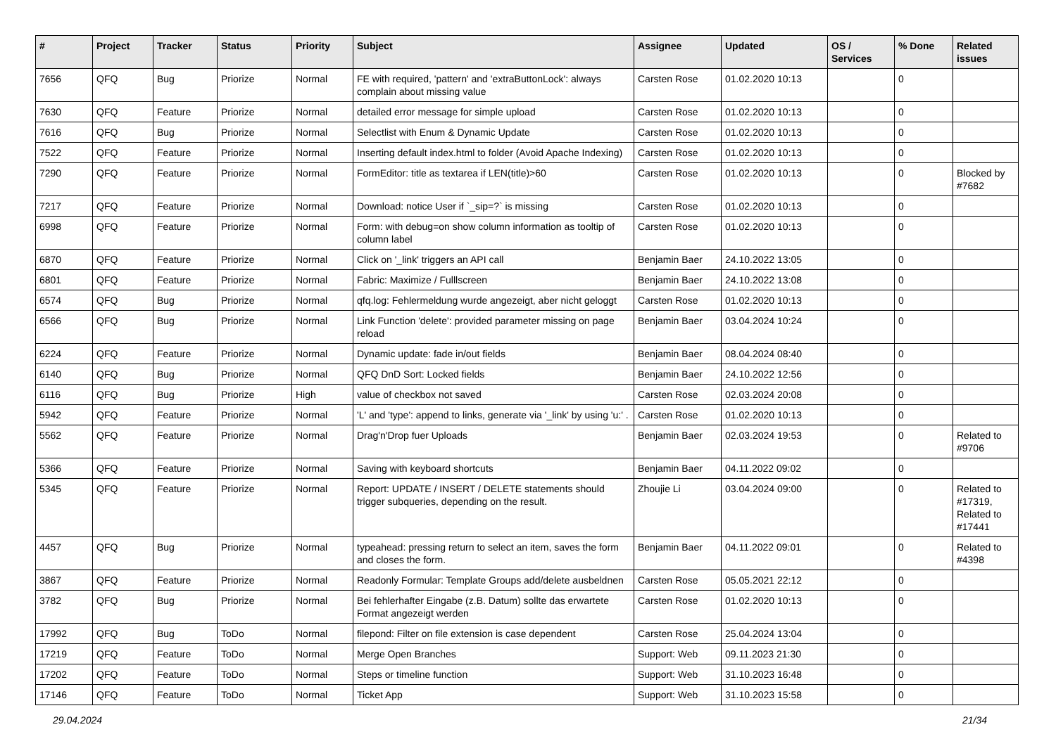| # | Project | Tracker | Status | Priority | Subject | Assignee | Updated | OS / Services | % Done | Related issues |
| --- | --- | --- | --- | --- | --- | --- | --- | --- | --- | --- |
| 7656 | QFQ | Bug | Priorize | Normal | FE with required, 'pattern' and 'extraButtonLock': always complain about missing value | Carsten Rose | 01.02.2020 10:13 | | 0 | |
| 7630 | QFQ | Feature | Priorize | Normal | detailed error message for simple upload | Carsten Rose | 01.02.2020 10:13 | | 0 | |
| 7616 | QFQ | Bug | Priorize | Normal | Selectlist with Enum & Dynamic Update | Carsten Rose | 01.02.2020 10:13 | | 0 | |
| 7522 | QFQ | Feature | Priorize | Normal | Inserting default index.html to folder (Avoid Apache Indexing) | Carsten Rose | 01.02.2020 10:13 | | 0 | |
| 7290 | QFQ | Feature | Priorize | Normal | FormEditor: title as textarea if LEN(title)>60 | Carsten Rose | 01.02.2020 10:13 | | 0 | Blocked by #7682 |
| 7217 | QFQ | Feature | Priorize | Normal | Download: notice User if `_sip=?` is missing | Carsten Rose | 01.02.2020 10:13 | | 0 | |
| 6998 | QFQ | Feature | Priorize | Normal | Form: with debug=on show column information as tooltip of column label | Carsten Rose | 01.02.2020 10:13 | | 0 | |
| 6870 | QFQ | Feature | Priorize | Normal | Click on '_link' triggers an API call | Benjamin Baer | 24.10.2022 13:05 | | 0 | |
| 6801 | QFQ | Feature | Priorize | Normal | Fabric: Maximize / Fulllscreen | Benjamin Baer | 24.10.2022 13:08 | | 0 | |
| 6574 | QFQ | Bug | Priorize | Normal | qfq.log: Fehlermeldung wurde angezeigt, aber nicht geloggt | Carsten Rose | 01.02.2020 10:13 | | 0 | |
| 6566 | QFQ | Bug | Priorize | Normal | Link Function 'delete': provided parameter missing on page reload | Benjamin Baer | 03.04.2024 10:24 | | 0 | |
| 6224 | QFQ | Feature | Priorize | Normal | Dynamic update: fade in/out fields | Benjamin Baer | 08.04.2024 08:40 | | 0 | |
| 6140 | QFQ | Bug | Priorize | Normal | QFQ DnD Sort: Locked fields | Benjamin Baer | 24.10.2022 12:56 | | 0 | |
| 6116 | QFQ | Bug | Priorize | High | value of checkbox not saved | Carsten Rose | 02.03.2024 20:08 | | 0 | |
| 5942 | QFQ | Feature | Priorize | Normal | 'L' and 'type': append to links, generate via '_link' by using 'u:' . | Carsten Rose | 01.02.2020 10:13 | | 0 | |
| 5562 | QFQ | Feature | Priorize | Normal | Drag'n'Drop fuer Uploads | Benjamin Baer | 02.03.2024 19:53 | | 0 | Related to #9706 |
| 5366 | QFQ | Feature | Priorize | Normal | Saving with keyboard shortcuts | Benjamin Baer | 04.11.2022 09:02 | | 0 | |
| 5345 | QFQ | Feature | Priorize | Normal | Report: UPDATE / INSERT / DELETE statements should trigger subqueries, depending on the result. | Zhoujie Li | 03.04.2024 09:00 | | 0 | Related to #17319, Related to #17441 |
| 4457 | QFQ | Bug | Priorize | Normal | typeahead: pressing return to select an item, saves the form and closes the form. | Benjamin Baer | 04.11.2022 09:01 | | 0 | Related to #4398 |
| 3867 | QFQ | Feature | Priorize | Normal | Readonly Formular: Template Groups add/delete ausbeldnen | Carsten Rose | 05.05.2021 22:12 | | 0 | |
| 3782 | QFQ | Bug | Priorize | Normal | Bei fehlerhafter Eingabe (z.B. Datum) sollte das erwartete Format angezeigt werden | Carsten Rose | 01.02.2020 10:13 | | 0 | |
| 17992 | QFQ | Bug | ToDo | Normal | filepond: Filter on file extension is case dependent | Carsten Rose | 25.04.2024 13:04 | | 0 | |
| 17219 | QFQ | Feature | ToDo | Normal | Merge Open Branches | Support: Web | 09.11.2023 21:30 | | 0 | |
| 17202 | QFQ | Feature | ToDo | Normal | Steps or timeline function | Support: Web | 31.10.2023 16:48 | | 0 | |
| 17146 | QFQ | Feature | ToDo | Normal | Ticket App | Support: Web | 31.10.2023 15:58 | | 0 | |
29.04.2024 21/34